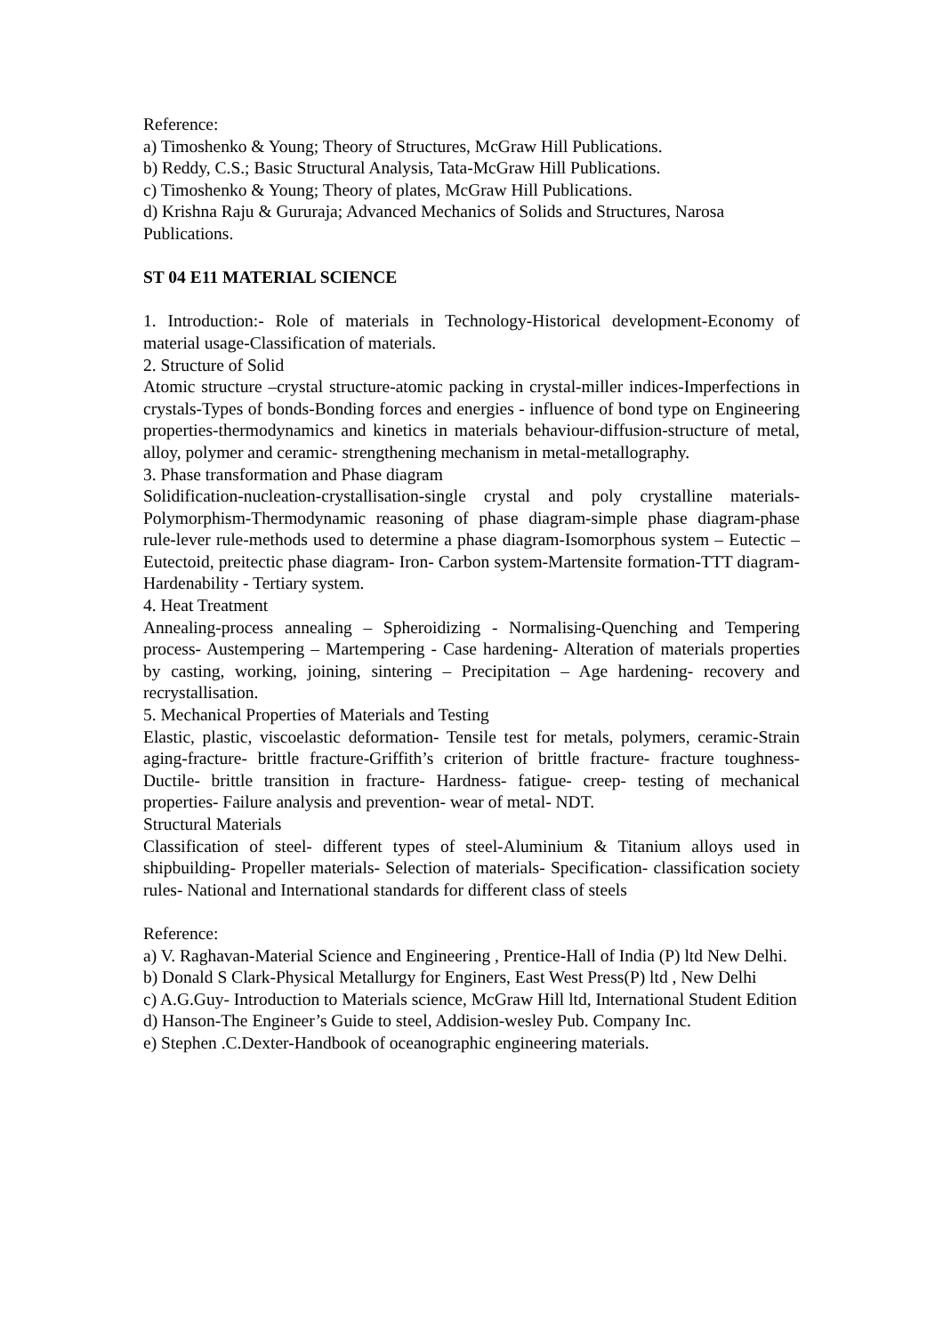Reference:
a) Timoshenko & Young; Theory of Structures, McGraw Hill Publications.
b) Reddy, C.S.; Basic Structural Analysis, Tata-McGraw Hill Publications.
c) Timoshenko & Young; Theory of plates, McGraw Hill Publications.
d) Krishna Raju & Gururaja; Advanced Mechanics of Solids and Structures, Narosa Publications.
ST 04 E11 MATERIAL SCIENCE
1. Introduction:- Role of materials in Technology-Historical development-Economy of material usage-Classification of materials.
2. Structure of Solid
Atomic structure –crystal structure-atomic packing in crystal-miller indices-Imperfections in crystals-Types of bonds-Bonding forces and energies - influence of bond type on Engineering properties-thermodynamics and kinetics in materials behaviour-diffusion-structure of metal, alloy, polymer and ceramic- strengthening mechanism in metal-metallography.
3. Phase transformation and Phase diagram
Solidification-nucleation-crystallisation-single crystal and poly crystalline materials-Polymorphism-Thermodynamic reasoning of phase diagram-simple phase diagram-phase rule-lever rule-methods used to determine a phase diagram-Isomorphous system – Eutectic – Eutectoid, preitectic phase diagram- Iron- Carbon system-Martensite formation-TTT diagram- Hardenability - Tertiary system.
4. Heat Treatment
Annealing-process annealing – Spheroidizing - Normalising-Quenching and Tempering process- Austempering – Martempering - Case hardening- Alteration of materials properties by casting, working, joining, sintering – Precipitation – Age hardening- recovery and recrystallisation.
5. Mechanical Properties of Materials and Testing
Elastic, plastic, viscoelastic deformation- Tensile test for metals, polymers, ceramic-Strain aging-fracture- brittle fracture-Griffith’s criterion of brittle fracture- fracture toughness-Ductile- brittle transition in fracture- Hardness- fatigue- creep- testing of mechanical properties- Failure analysis and prevention- wear of metal- NDT.
Structural Materials
Classification of steel- different types of steel-Aluminium & Titanium alloys used in shipbuilding- Propeller materials- Selection of materials- Specification- classification society rules- National and International standards for different class of steels
Reference:
a) V. Raghavan-Material Science and Engineering , Prentice-Hall of India (P) ltd New Delhi.
b) Donald S Clark-Physical Metallurgy for Enginers, East West Press(P) ltd , New Delhi
c) A.G.Guy- Introduction to Materials science, McGraw Hill ltd, International Student Edition
d) Hanson-The Engineer’s Guide to steel, Addision-wesley Pub. Company Inc.
e) Stephen .C.Dexter-Handbook of oceanographic engineering materials.